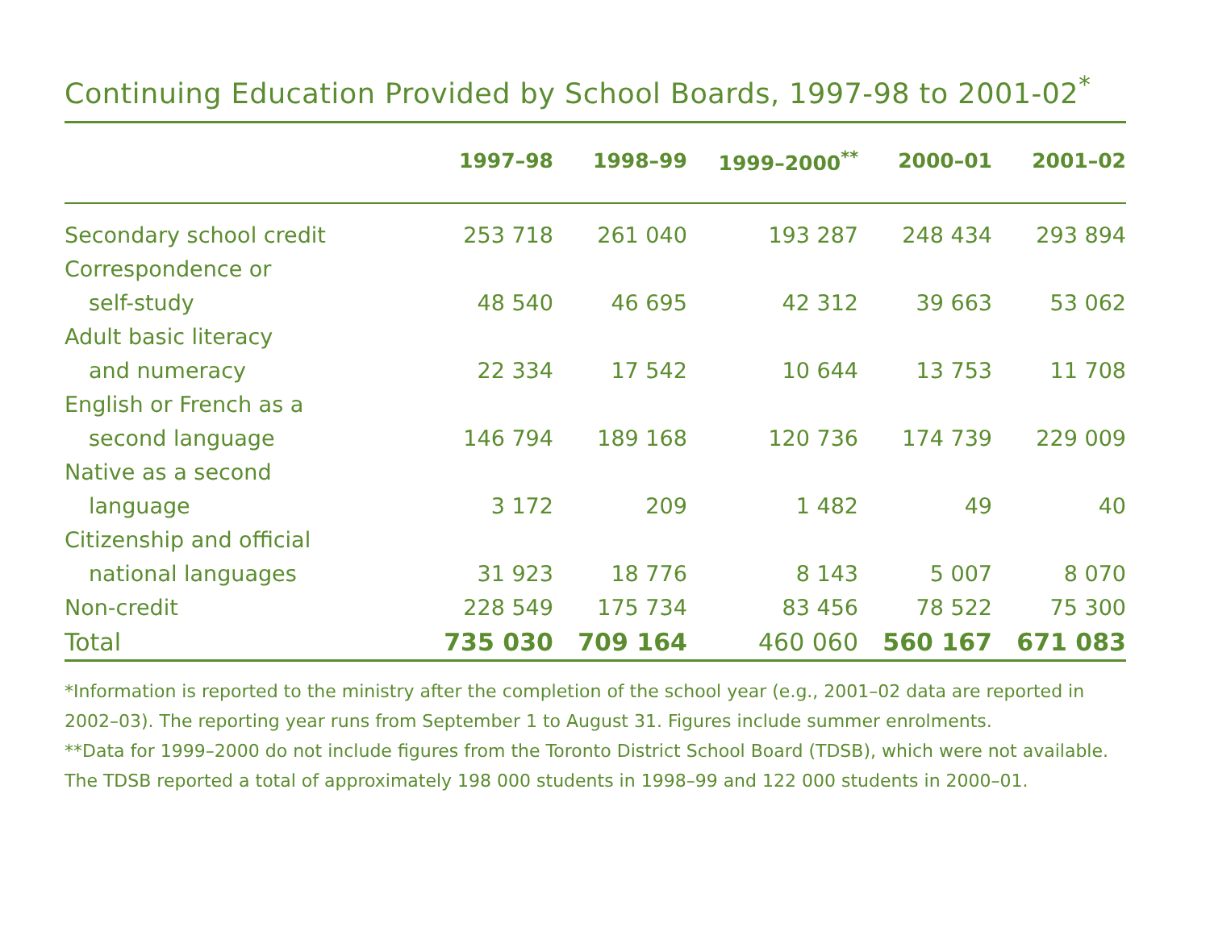Continuing Education Provided by School Boards, 1997-98 to 2001-02<sup>*</sup>
| | 1997–98 | 1998–99 | 1999–2000<sup>**</sup> | 2000–01 | 2001–02 |
| --- | --- | --- | --- | --- | --- |
| Secondary school credit | 253 718 | 261 040 | 193 287 | 248 434 | 293 894 |
| Correspondence or | | | | | |
| self-study | 48 540 | 46 695 | 42 312 | 39 663 | 53 062 |
| Adult basic literacy | | | | | |
| and numeracy | 22 334 | 17 542 | 10 644 | 13 753 | 11 708 |
| English or French as a | | | | | |
| second language | 146 794 | 189 168 | 120 736 | 174 739 | 229 009 |
| Native as a second | | | | | |
| language | 3 172 | 209 | 1 482 | 49 | 40 |
| Citizenship and official | | | | | |
| national languages | 31 923 | 18 776 | 8 143 | 5 007 | 8 070 |
| Non-credit | 228 549 | 175 734 | 83 456 | 78 522 | 75 300 |
| Total | 735 030 | 709 164 | 460 060 | 560 167 | 671 083 |
*Information is reported to the ministry after the completion of the school year (e.g., 2001–02 data are reported in 2002–03). The reporting year runs from September 1 to August 31. Figures include summer enrolments.
**Data for 1999–2000 do not include figures from the Toronto District School Board (TDSB), which were not available. The TDSB reported a total of approximately 198 000 students in 1998–99 and 122 000 students in 2000–01.